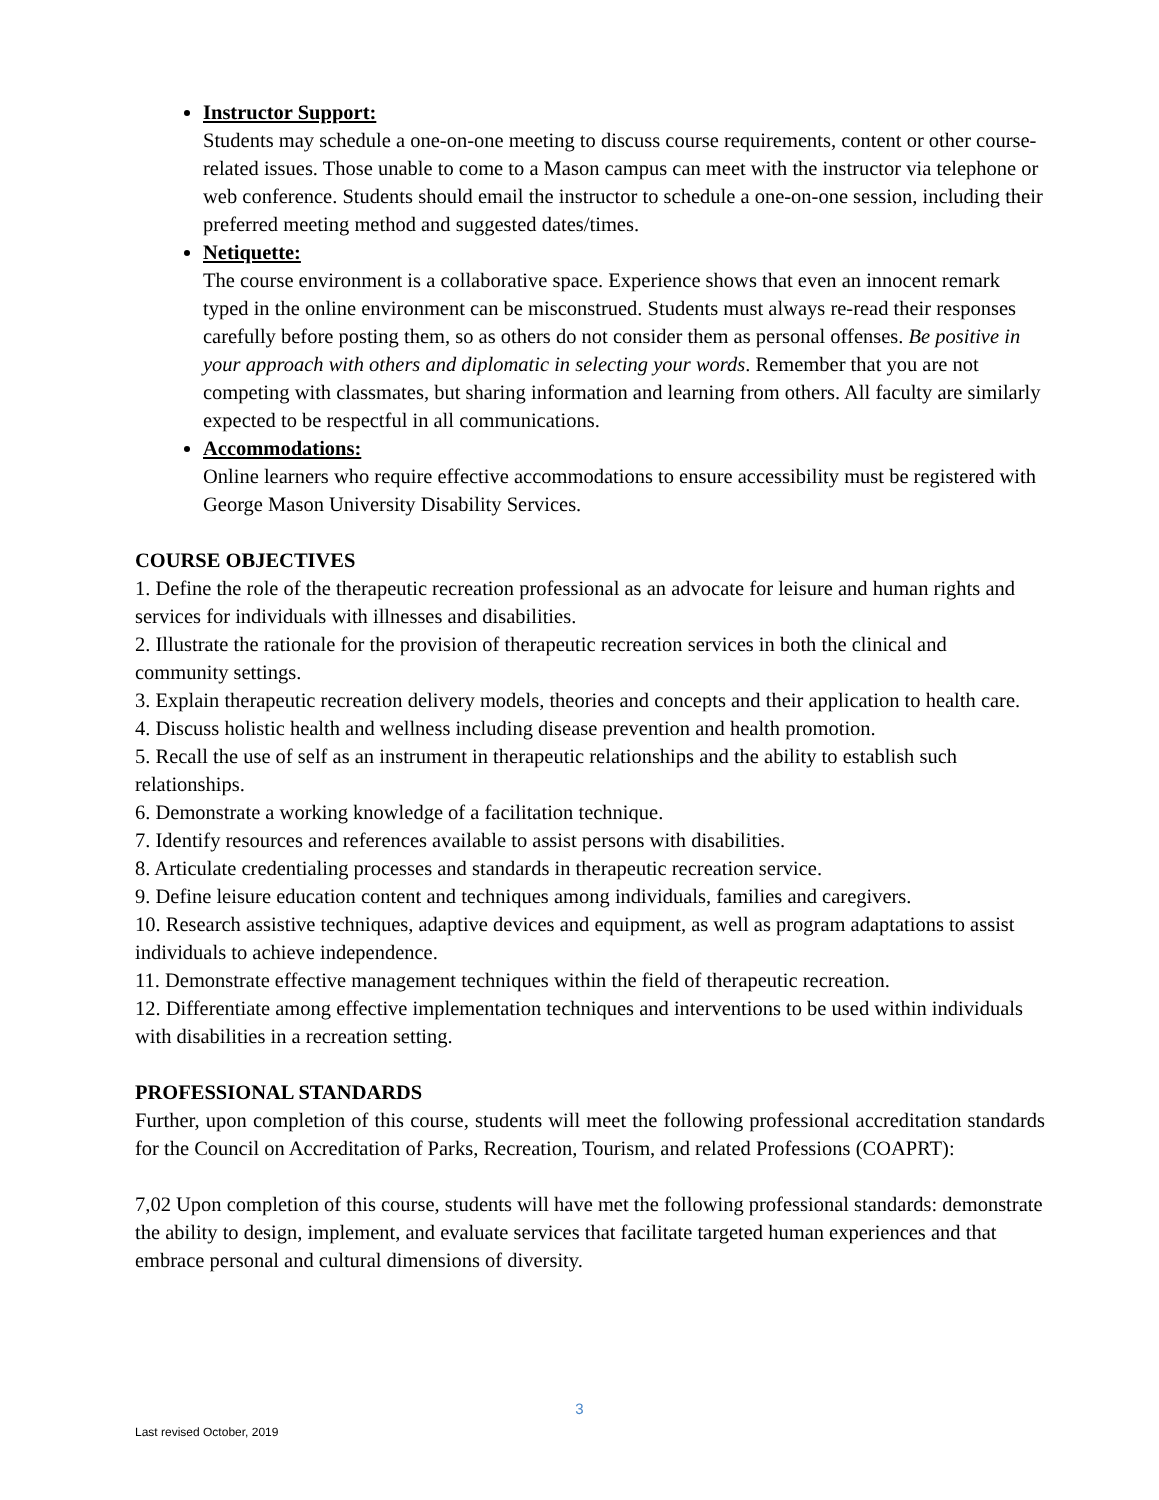Instructor Support:
Students may schedule a one-on-one meeting to discuss course requirements, content or other course-related issues. Those unable to come to a Mason campus can meet with the instructor via telephone or web conference. Students should email the instructor to schedule a one-on-one session, including their preferred meeting method and suggested dates/times.
Netiquette:
The course environment is a collaborative space. Experience shows that even an innocent remark typed in the online environment can be misconstrued. Students must always re-read their responses carefully before posting them, so as others do not consider them as personal offenses. Be positive in your approach with others and diplomatic in selecting your words. Remember that you are not competing with classmates, but sharing information and learning from others. All faculty are similarly expected to be respectful in all communications.
Accommodations:
Online learners who require effective accommodations to ensure accessibility must be registered with George Mason University Disability Services.
COURSE OBJECTIVES
1. Define the role of the therapeutic recreation professional as an advocate for leisure and human rights and services for individuals with illnesses and disabilities.
2. Illustrate the rationale for the provision of therapeutic recreation services in both the clinical and community settings.
3. Explain therapeutic recreation delivery models, theories and concepts and their application to health care.
4. Discuss holistic health and wellness including disease prevention and health promotion.
5. Recall the use of self as an instrument in therapeutic relationships and the ability to establish such relationships.
6. Demonstrate a working knowledge of a facilitation technique.
7. Identify resources and references available to assist persons with disabilities.
8. Articulate credentialing processes and standards in therapeutic recreation service.
9. Define leisure education content and techniques among individuals, families and caregivers.
10. Research assistive techniques, adaptive devices and equipment, as well as program adaptations to assist individuals to achieve independence.
11. Demonstrate effective management techniques within the field of therapeutic recreation.
12. Differentiate among effective implementation techniques and interventions to be used within individuals with disabilities in a recreation setting.
PROFESSIONAL STANDARDS
Further, upon completion of this course, students will meet the following professional accreditation standards for the Council on Accreditation of Parks, Recreation, Tourism, and related Professions (COAPRT):
7,02 Upon completion of this course, students will have met the following professional standards: demonstrate the ability to design, implement, and evaluate services that facilitate targeted human experiences and that embrace personal and cultural dimensions of diversity.
3
Last revised October, 2019